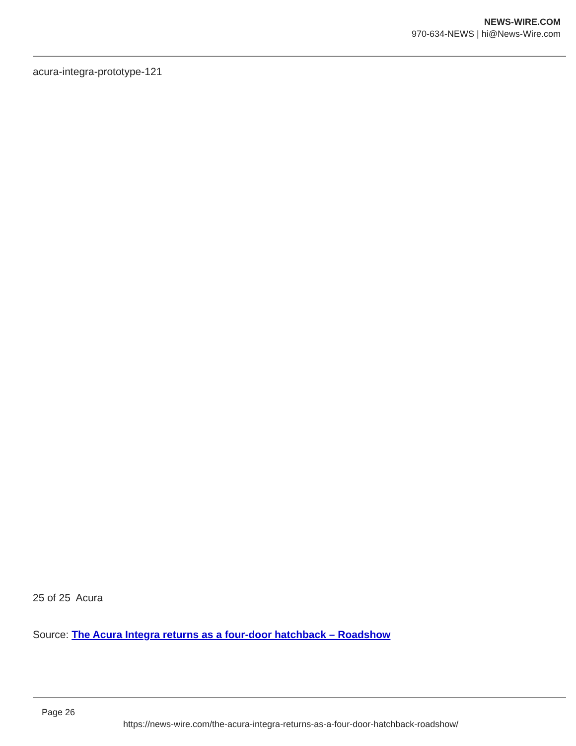NEWS-WIRE.COM
970-634-NEWS | hi@News-Wire.com
acura-integra-prototype-121
25 of 25 Acura
Source: The Acura Integra returns as a four-door hatchback – Roadshow
Page 26
https://news-wire.com/the-acura-integra-returns-as-a-four-door-hatchback-roadshow/